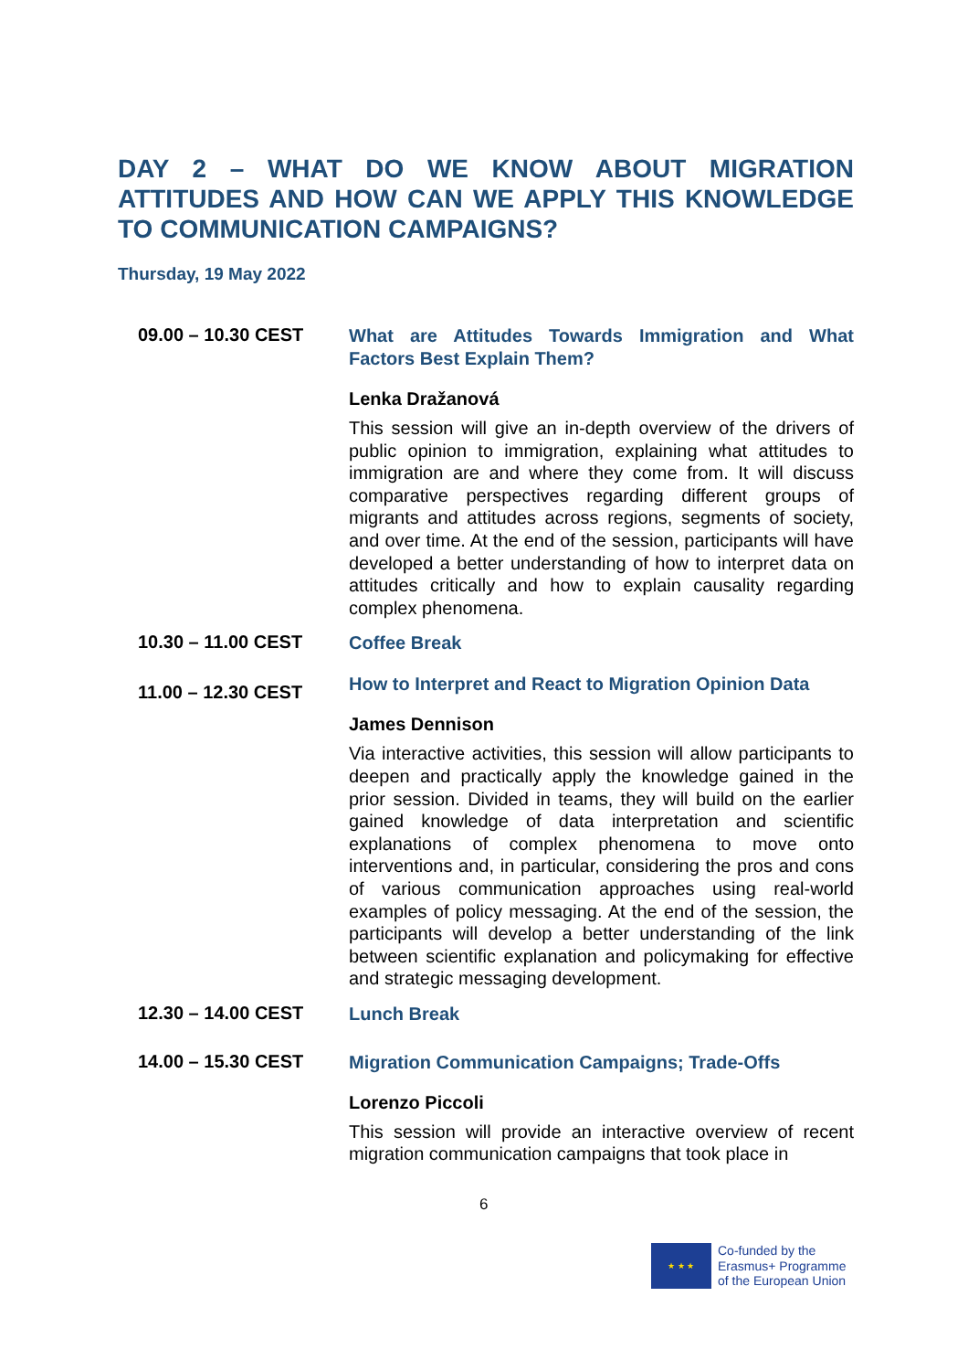DAY 2 – WHAT DO WE KNOW ABOUT MIGRATION ATTITUDES AND HOW CAN WE APPLY THIS KNOWLEDGE TO COMMUNICATION CAMPAIGNS?
Thursday, 19 May 2022
09.00 – 10.30 CEST
What are Attitudes Towards Immigration and What Factors Best Explain Them?
Lenka Dražanová
This session will give an in-depth overview of the drivers of public opinion to immigration, explaining what attitudes to immigration are and where they come from. It will discuss comparative perspectives regarding different groups of migrants and attitudes across regions, segments of society, and over time. At the end of the session, participants will have developed a better understanding of how to interpret data on attitudes critically and how to explain causality regarding complex phenomena.
10.30 – 11.00 CEST
Coffee Break
11.00 – 12.30 CEST
How to Interpret and React to Migration Opinion Data
James Dennison
Via interactive activities, this session will allow participants to deepen and practically apply the knowledge gained in the prior session. Divided in teams, they will build on the earlier gained knowledge of data interpretation and scientific explanations of complex phenomena to move onto interventions and, in particular, considering the pros and cons of various communication approaches using real-world examples of policy messaging. At the end of the session, the participants will develop a better understanding of the link between scientific explanation and policymaking for effective and strategic messaging development.
12.30 – 14.00 CEST
Lunch Break
14.00 – 15.30 CEST
Migration Communication Campaigns; Trade-Offs
Lorenzo Piccoli
This session will provide an interactive overview of recent migration communication campaigns that took place in
6
★ ★ ★
Co-funded by the
Erasmus+ Programme
of the European Union